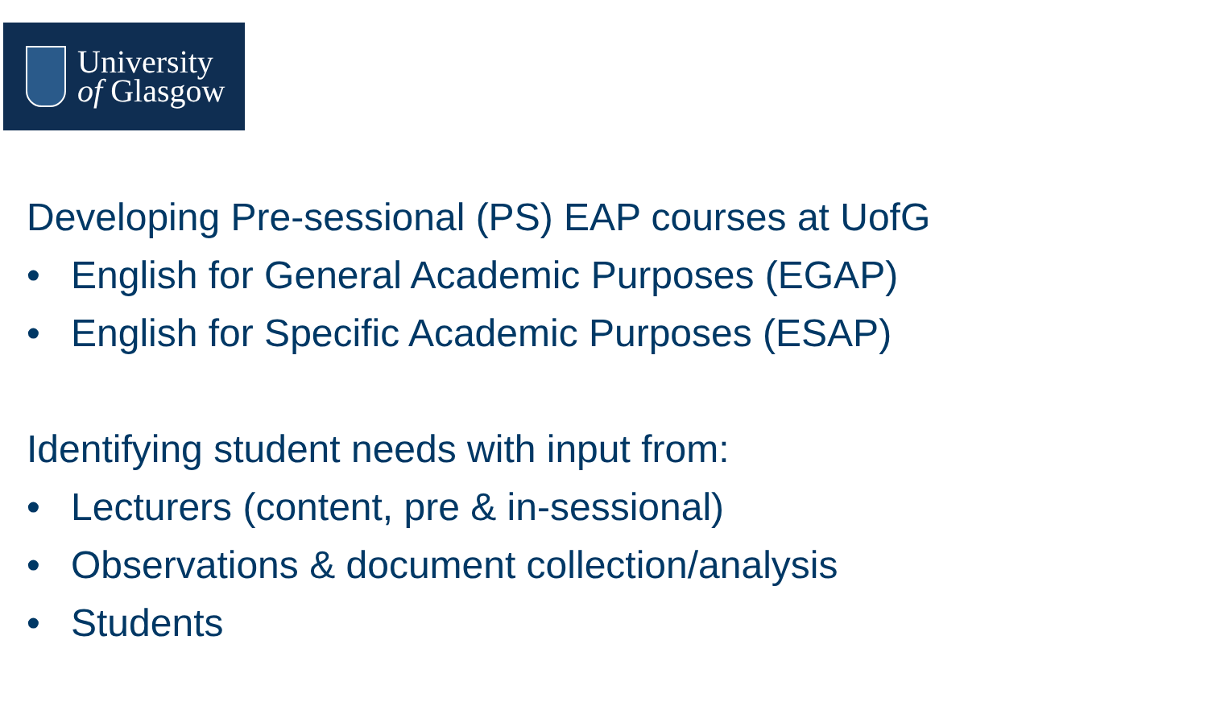University
of Glasgow
Developing Pre-sessional (PS) EAP courses at UofG
• English for General Academic Purposes (EGAP)
• English for Specific Academic Purposes (ESAP)
Identifying student needs with input from:
• Lecturers (content, pre & in-sessional)
• Observations & document collection/analysis
• Students